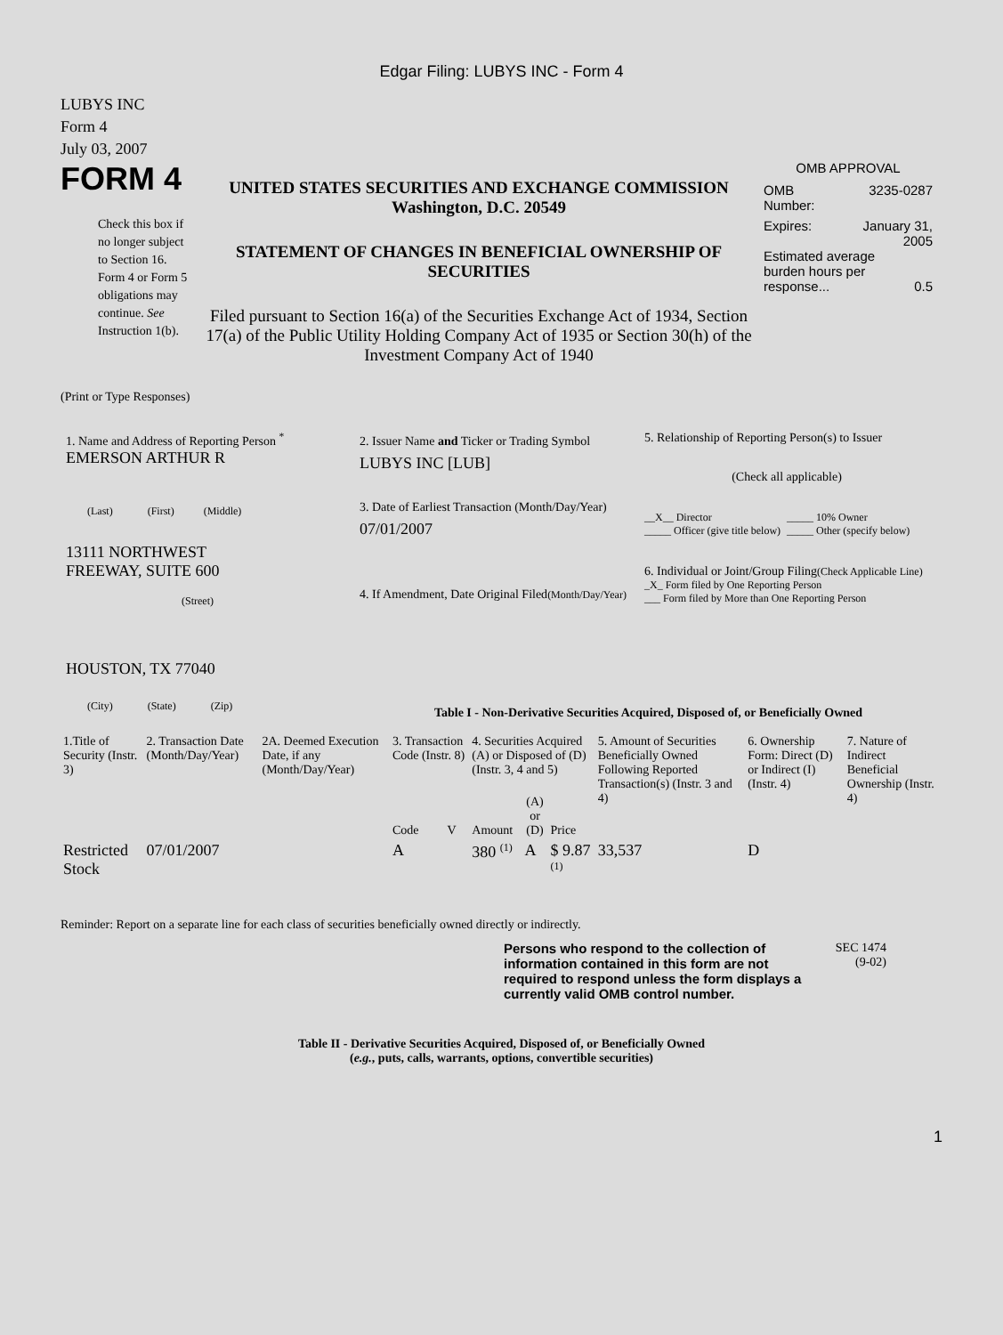Edgar Filing: LUBYS INC - Form 4
LUBYS INC
Form 4
July 03, 2007
FORM 4
Check this box if no longer subject to Section 16. Form 4 or Form 5 obligations may continue. See Instruction 1(b).
UNITED STATES SECURITIES AND EXCHANGE COMMISSION
Washington, D.C. 20549
STATEMENT OF CHANGES IN BENEFICIAL OWNERSHIP OF SECURITIES
Filed pursuant to Section 16(a) of the Securities Exchange Act of 1934, Section 17(a) of the Public Utility Holding Company Act of 1935 or Section 30(h) of the Investment Company Act of 1940
OMB APPROVAL
OMB
Number: 3235-0287
Expires: January 31,
2005
Estimated average burden hours per response... 0.5
(Print or Type Responses)
1. Name and Address of Reporting Person <sup>*</sup>
EMERSON ARTHUR R
(Last) (First) (Middle)
13111 NORTHWEST
FREEWAY, SUITE 600
(Street)
HOUSTON, TX 77040
(City) (State) (Zip)
2. Issuer Name and Ticker or Trading Symbol
LUBYS INC [LUB]
3. Date of Earliest Transaction (Month/Day/Year)
07/01/2007
4. If Amendment, Date Original Filed(Month/Day/Year)
5. Relationship of Reporting Person(s) to Issuer
(Check all applicable)
__X__ Director
_____ Officer (give title below)
_____ 10% Owner
_____ Other (specify below)
6. Individual or Joint/Group Filing(Check Applicable Line)
_X_ Form filed by One Reporting Person
___ Form filed by More than One Reporting Person
Table I - Non-Derivative Securities Acquired, Disposed of, or Beneficially Owned
| 1.Title of Security (Instr. 3) | 2. Transaction Date (Month/Day/Year) | 2A. Deemed Execution Date, if any (Month/Day/Year) | 3. Transaction Code (Instr. 8) | | 4. Securities Acquired (A) or Disposed of (D) (Instr. 3, 4 and 5) | | | 5. Amount of Securities Beneficially Owned Following Reported Transaction(s) (Instr. 3 and 4) | 6. Ownership Form: Direct (D) or Indirect (I) (Instr. 4) | 7. Nature of Indirect Beneficial Ownership (Instr. 4) |
| | | | Code | V | Amount | (A) or (D) | Price | | | |
| Restricted Stock | 07/01/2007 | | A | | 380 <sup>(1)</sup> | A | $ 9.87 <sup>(1)</sup> | 33,537 | D | |
Reminder: Report on a separate line for each class of securities beneficially owned directly or indirectly.
Persons who respond to the collection of information contained in this form are not required to respond unless the form displays a currently valid OMB control number.
SEC 1474
(9-02)
Table II - Derivative Securities Acquired, Disposed of, or Beneficially Owned
(e.g., puts, calls, warrants, options, convertible securities)
1